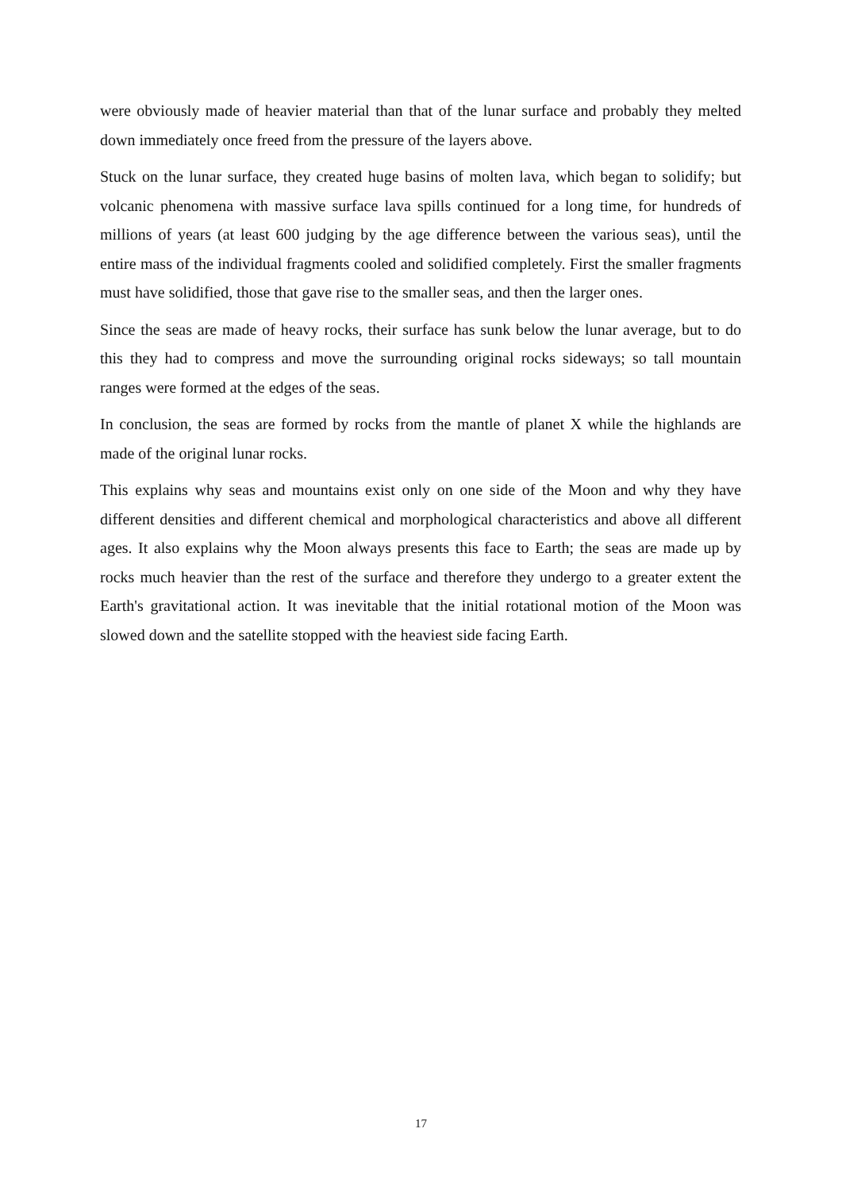were obviously made of heavier material than that of the lunar surface and probably they melted down immediately once freed from the pressure of the layers above.
Stuck on the lunar surface, they created huge basins of molten lava, which began to solidify; but volcanic phenomena with massive surface lava spills continued for a long time, for hundreds of millions of years (at least 600 judging by the age difference between the various seas), until the entire mass of the individual fragments cooled and solidified completely. First the smaller fragments must have solidified, those that gave rise to the smaller seas, and then the larger ones.
Since the seas are made of heavy rocks, their surface has sunk below the lunar average, but to do this they had to compress and move the surrounding original rocks sideways; so tall mountain ranges were formed at the edges of the seas.
In conclusion, the seas are formed by rocks from the mantle of planet X while the highlands are made of the original lunar rocks.
This explains why seas and mountains exist only on one side of the Moon and why they have different densities and different chemical and morphological characteristics and above all different ages. It also explains why the Moon always presents this face to Earth; the seas are made up by rocks much heavier than the rest of the surface and therefore they undergo to a greater extent the Earth's gravitational action. It was inevitable that the initial rotational motion of the Moon was slowed down and the satellite stopped with the heaviest side facing Earth.
17